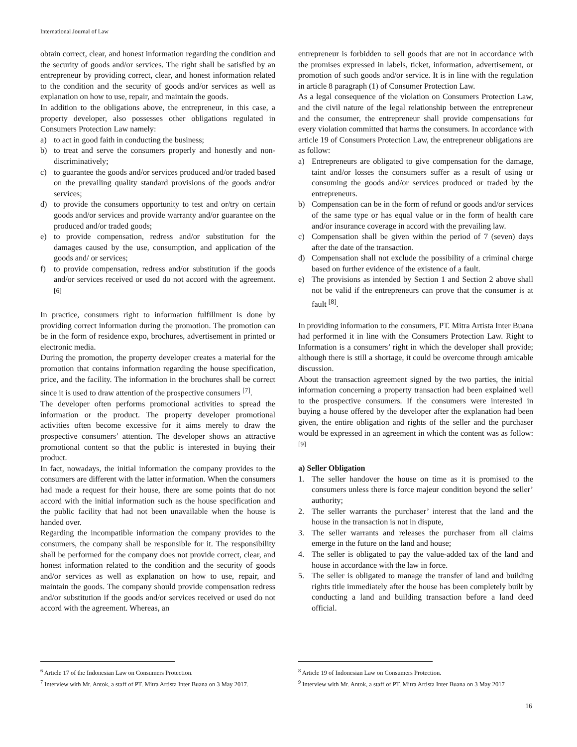International Journal of Law
obtain correct, clear, and honest information regarding the condition and the security of goods and/or services. The right shall be satisfied by an entrepreneur by providing correct, clear, and honest information related to the condition and the security of goods and/or services as well as explanation on how to use, repair, and maintain the goods.
In addition to the obligations above, the entrepreneur, in this case, a property developer, also possesses other obligations regulated in Consumers Protection Law namely:
a) to act in good faith in conducting the business;
b) to treat and serve the consumers properly and honestly and non-discriminatively;
c) to guarantee the goods and/or services produced and/or traded based on the prevailing quality standard provisions of the goods and/or services;
d) to provide the consumers opportunity to test and or/try on certain goods and/or services and provide warranty and/or guarantee on the produced and/or traded goods;
e) to provide compensation, redress and/or substitution for the damages caused by the use, consumption, and application of the goods and/ or services;
f) to provide compensation, redress and/or substitution if the goods and/or services received or used do not accord with the agreement. <sup>[6]</sup>
In practice, consumers right to information fulfillment is done by providing correct information during the promotion. The promotion can be in the form of residence expo, brochures, advertisement in printed or electronic media.
During the promotion, the property developer creates a material for the promotion that contains information regarding the house specification, price, and the facility. The information in the brochures shall be correct since it is used to draw attention of the prospective consumers <sup>[7]</sup>.
The developer often performs promotional activities to spread the information or the product. The property developer promotional activities often become excessive for it aims merely to draw the prospective consumers’ attention. The developer shows an attractive promotional content so that the public is interested in buying their product.
In fact, nowadays, the initial information the company provides to the consumers are different with the latter information. When the consumers had made a request for their house, there are some points that do not accord with the initial information such as the house specification and the public facility that had not been unavailable when the house is handed over.
Regarding the incompatible information the company provides to the consumers, the company shall be responsible for it. The responsibility shall be performed for the company does not provide correct, clear, and honest information related to the condition and the security of goods and/or services as well as explanation on how to use, repair, and maintain the goods. The company should provide compensation redress and/or substitution if the goods and/or services received or used do not accord with the agreement. Whereas, an
<sup>6</sup> Article 17 of the Indonesian Law on Consumers Protection.
<sup>7</sup> Interview with Mr. Antok, a staff of PT. Mitra Artista Inter Buana on 3 May 2017.
entrepreneur is forbidden to sell goods that are not in accordance with the promises expressed in labels, ticket, information, advertisement, or promotion of such goods and/or service. It is in line with the regulation in article 8 paragraph (1) of Consumer Protection Law.
As a legal consequence of the violation on Consumers Protection Law, and the civil nature of the legal relationship between the entrepreneur and the consumer, the entrepreneur shall provide compensations for every violation committed that harms the consumers. In accordance with article 19 of Consumers Protection Law, the entrepreneur obligations are as follow:
a) Entrepreneurs are obligated to give compensation for the damage, taint and/or losses the consumers suffer as a result of using or consuming the goods and/or services produced or traded by the entrepreneurs.
b) Compensation can be in the form of refund or goods and/or services of the same type or has equal value or in the form of health care and/or insurance coverage in accord with the prevailing law.
c) Compensation shall be given within the period of 7 (seven) days after the date of the transaction.
d) Compensation shall not exclude the possibility of a criminal charge based on further evidence of the existence of a fault.
e) The provisions as intended by Section 1 and Section 2 above shall not be valid if the entrepreneurs can prove that the consumer is at fault <sup>[8]</sup>.
In providing information to the consumers, PT. Mitra Artista Inter Buana had performed it in line with the Consumers Protection Law. Right to Information is a consumers’ right in which the developer shall provide; although there is still a shortage, it could be overcome through amicable discussion.
About the transaction agreement signed by the two parties, the initial information concerning a property transaction had been explained well to the prospective consumers. If the consumers were interested in buying a house offered by the developer after the explanation had been given, the entire obligation and rights of the seller and the purchaser would be expressed in an agreement in which the content was as follow: <sup>[9]</sup>
a) Seller Obligation
1. The seller handover the house on time as it is promised to the consumers unless there is force majeur condition beyond the seller’ authority;
2. The seller warrants the purchaser’ interest that the land and the house in the transaction is not in dispute,
3. The seller warrants and releases the purchaser from all claims emerge in the future on the land and house;
4. The seller is obligated to pay the value-added tax of the land and house in accordance with the law in force.
5. The seller is obligated to manage the transfer of land and building rights title immediately after the house has been completely built by conducting a land and building transaction before a land deed official.
<sup>8</sup> Article 19 of Indonesian Law on Consumers Protection.
<sup>9</sup> Interview with Mr. Antok, a staff of PT. Mitra Artista Inter Buana on 3 May 2017
16